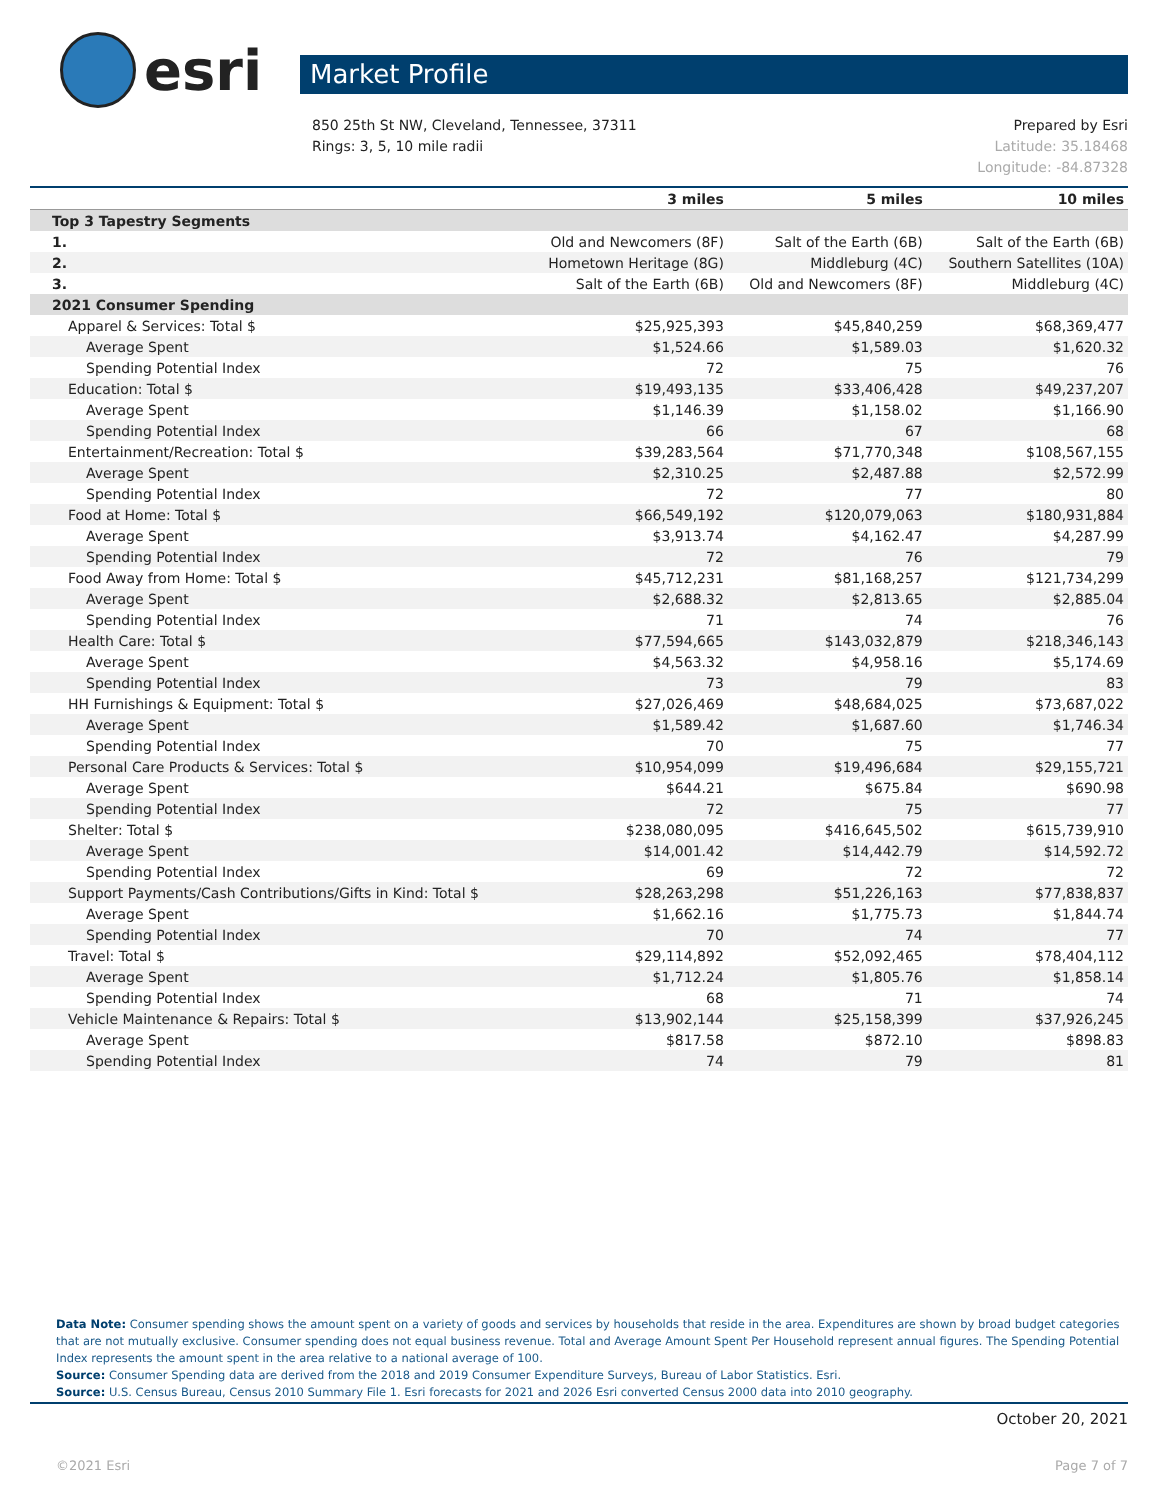esri
Market Profile
850 25th St NW, Cleveland, Tennessee, 37311
Rings: 3, 5, 10 mile radii
Prepared by Esri
Latitude: 35.18468
Longitude: -84.87328
| | 3 miles | 5 miles | 10 miles |
| --- | --- | --- | --- |
| Top 3 Tapestry Segments | | | |
| 1. | Old and Newcomers (8F) | Salt of the Earth (6B) | Salt of the Earth (6B) |
| 2. | Hometown Heritage (8G) | Middleburg (4C) | Southern Satellites (10A) |
| 3. | Salt of the Earth (6B) | Old and Newcomers (8F) | Middleburg (4C) |
| 2021 Consumer Spending | | | |
| Apparel & Services: Total $ | $25,925,393 | $45,840,259 | $68,369,477 |
| Average Spent | $1,524.66 | $1,589.03 | $1,620.32 |
| Spending Potential Index | 72 | 75 | 76 |
| Education: Total $ | $19,493,135 | $33,406,428 | $49,237,207 |
| Average Spent | $1,146.39 | $1,158.02 | $1,166.90 |
| Spending Potential Index | 66 | 67 | 68 |
| Entertainment/Recreation: Total $ | $39,283,564 | $71,770,348 | $108,567,155 |
| Average Spent | $2,310.25 | $2,487.88 | $2,572.99 |
| Spending Potential Index | 72 | 77 | 80 |
| Food at Home: Total $ | $66,549,192 | $120,079,063 | $180,931,884 |
| Average Spent | $3,913.74 | $4,162.47 | $4,287.99 |
| Spending Potential Index | 72 | 76 | 79 |
| Food Away from Home: Total $ | $45,712,231 | $81,168,257 | $121,734,299 |
| Average Spent | $2,688.32 | $2,813.65 | $2,885.04 |
| Spending Potential Index | 71 | 74 | 76 |
| Health Care: Total $ | $77,594,665 | $143,032,879 | $218,346,143 |
| Average Spent | $4,563.32 | $4,958.16 | $5,174.69 |
| Spending Potential Index | 73 | 79 | 83 |
| HH Furnishings & Equipment: Total $ | $27,026,469 | $48,684,025 | $73,687,022 |
| Average Spent | $1,589.42 | $1,687.60 | $1,746.34 |
| Spending Potential Index | 70 | 75 | 77 |
| Personal Care Products & Services: Total $ | $10,954,099 | $19,496,684 | $29,155,721 |
| Average Spent | $644.21 | $675.84 | $690.98 |
| Spending Potential Index | 72 | 75 | 77 |
| Shelter: Total $ | $238,080,095 | $416,645,502 | $615,739,910 |
| Average Spent | $14,001.42 | $14,442.79 | $14,592.72 |
| Spending Potential Index | 69 | 72 | 72 |
| Support Payments/Cash Contributions/Gifts in Kind: Total $ | $28,263,298 | $51,226,163 | $77,838,837 |
| Average Spent | $1,662.16 | $1,775.73 | $1,844.74 |
| Spending Potential Index | 70 | 74 | 77 |
| Travel: Total $ | $29,114,892 | $52,092,465 | $78,404,112 |
| Average Spent | $1,712.24 | $1,805.76 | $1,858.14 |
| Spending Potential Index | 68 | 71 | 74 |
| Vehicle Maintenance & Repairs: Total $ | $13,902,144 | $25,158,399 | $37,926,245 |
| Average Spent | $817.58 | $872.10 | $898.83 |
| Spending Potential Index | 74 | 79 | 81 |
Data Note: Consumer spending shows the amount spent on a variety of goods and services by households that reside in the area. Expenditures are shown by broad budget categories that are not mutually exclusive. Consumer spending does not equal business revenue. Total and Average Amount Spent Per Household represent annual figures. The Spending Potential Index represents the amount spent in the area relative to a national average of 100.
Source: Consumer Spending data are derived from the 2018 and 2019 Consumer Expenditure Surveys, Bureau of Labor Statistics. Esri.
Source: U.S. Census Bureau, Census 2010 Summary File 1. Esri forecasts for 2021 and 2026 Esri converted Census 2000 data into 2010 geography.
October 20, 2021
©2021 Esri Page 7 of 7